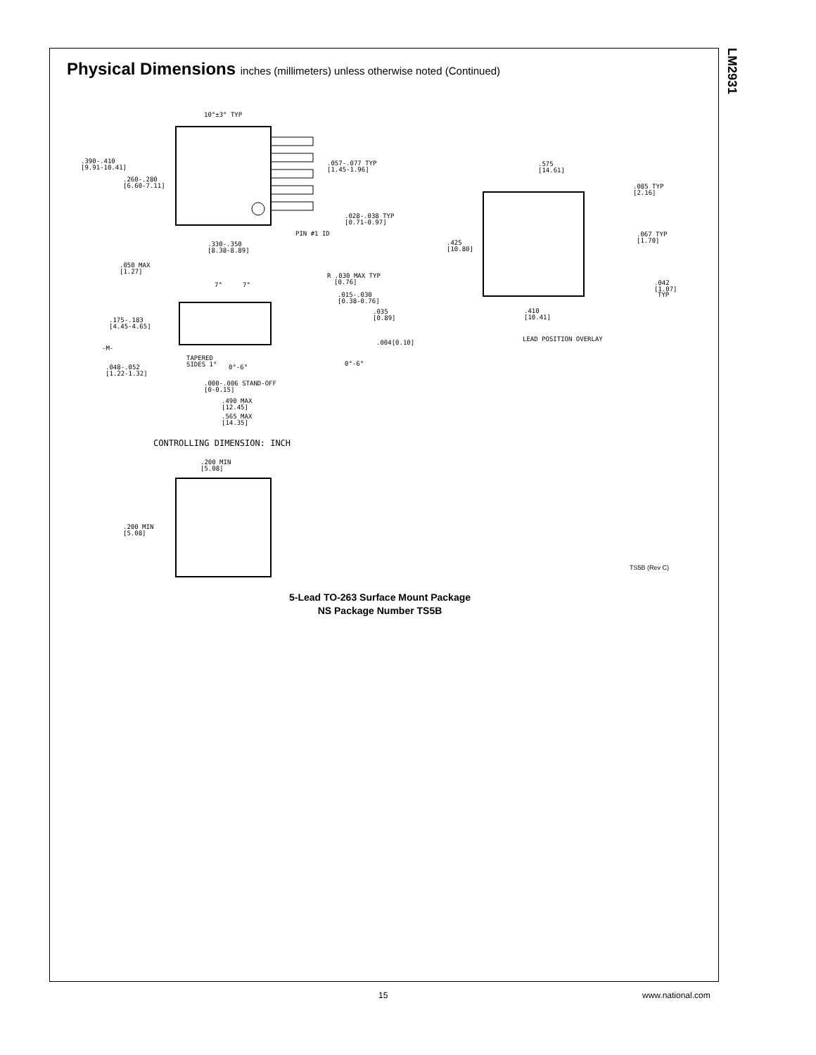LM2931
Physical Dimensions inches (millimeters) unless otherwise noted (Continued)
10°±3° TYP
.390-.410
[9.91-10.41]
.260-.280
[6.60-7.11]
.057-.077 TYP
[1.45-1.96]
.028-.038 TYP
[0.71-0.97]
PIN #1 ID
.330-.350
[8.38-8.89]
.050 MAX
[1.27]
7°
7°
R .030 MAX TYP
[0.76]
.015-.030
[0.38-0.76]
.035
[0.89]
.175-.183
[4.45-4.65]
-M-
.004[0.10]
TAPERED
SIDES 1°
0°-6°
0°-6°
.048-.052
[1.22-1.32]
.000-.006 STAND-OFF
[0-0.15]
.490 MAX
[12.45]
.565 MAX
[14.35]
CONTROLLING DIMENSION: INCH
.200 MIN
[5.08]
.200 MIN
[5.08]
.575
[14.61]
.085 TYP
[2.16]
.425
[10.80]
.067 TYP
[1.70]
.042
[1.07]
TYP
.410
[10.41]
LEAD POSITION OVERLAY
TS5B (Rev C)
5-Lead TO-263 Surface Mount Package
NS Package Number TS5B
15 www.national.com